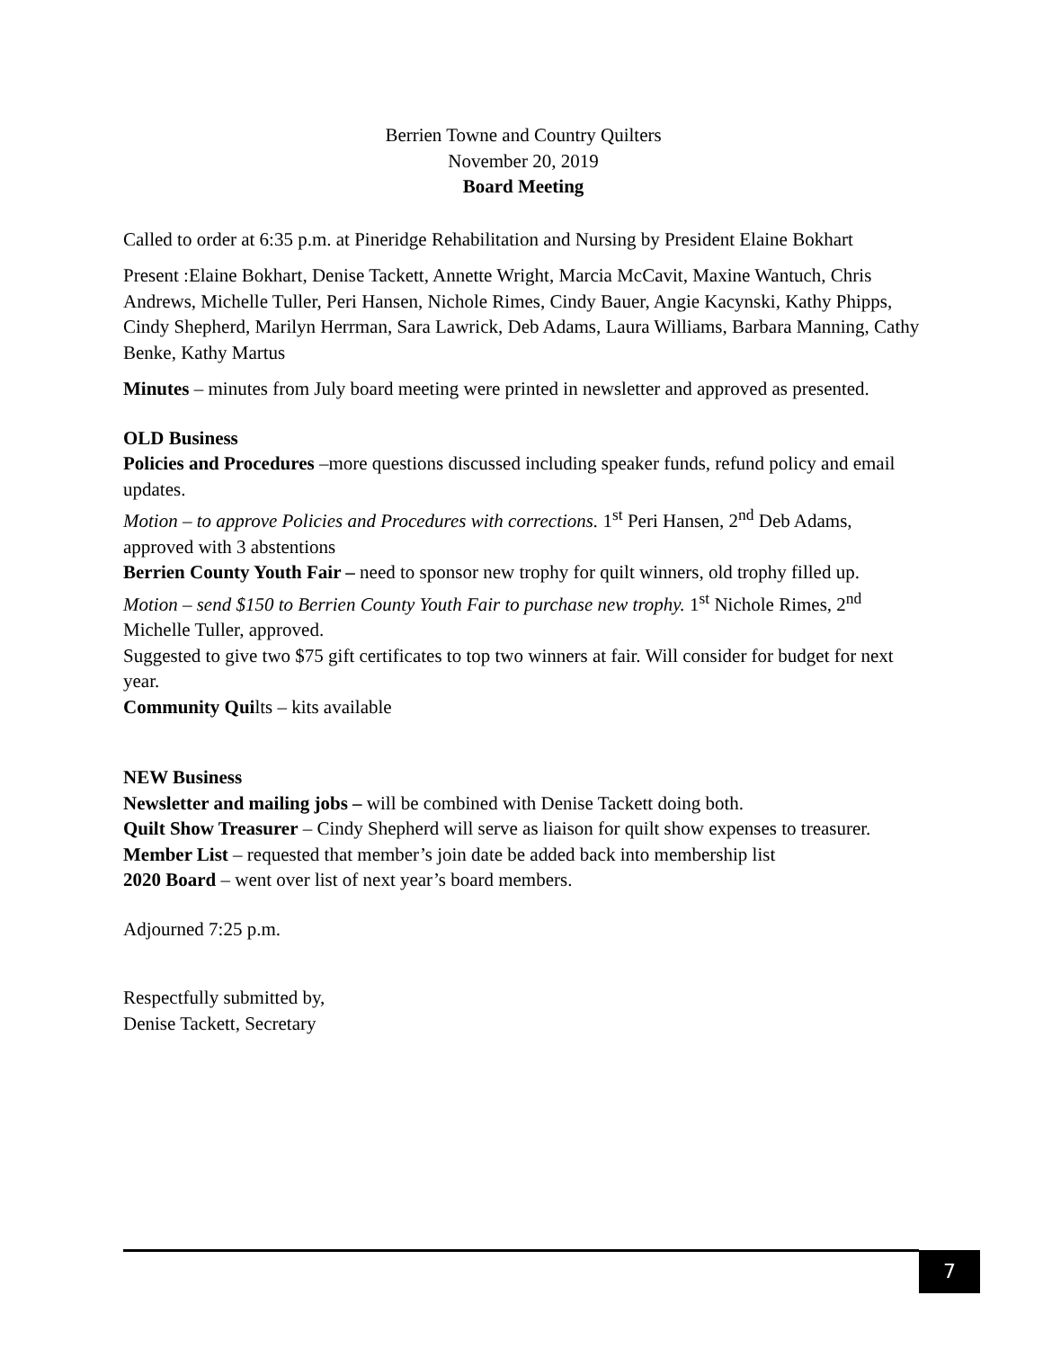Berrien Towne and Country Quilters
November 20, 2019
Board Meeting
Called to order at 6:35 p.m. at Pineridge Rehabilitation and Nursing by President Elaine Bokhart
Present :Elaine Bokhart, Denise Tackett, Annette Wright, Marcia McCavit, Maxine Wantuch, Chris Andrews, Michelle Tuller, Peri Hansen, Nichole Rimes, Cindy Bauer, Angie Kacynski, Kathy Phipps, Cindy Shepherd, Marilyn Herrman, Sara Lawrick, Deb Adams, Laura Williams, Barbara Manning, Cathy Benke, Kathy Martus
Minutes – minutes from July board meeting were printed in newsletter and approved as presented.
OLD Business
Policies and Procedures –more questions discussed including speaker funds, refund policy and email updates.
Motion – to approve Policies and Procedures with corrections. 1<sup>st</sup> Peri Hansen, 2<sup>nd</sup> Deb Adams, approved with 3 abstentions
Berrien County Youth Fair – need to sponsor new trophy for quilt winners, old trophy filled up.
Motion – send $150 to Berrien County Youth Fair to purchase new trophy. 1<sup>st</sup> Nichole Rimes, 2<sup>nd</sup> Michelle Tuller, approved.
Suggested to give two $75 gift certificates to top two winners at fair. Will consider for budget for next year.
Community Quilts – kits available
NEW Business
Newsletter and mailing jobs – will be combined with Denise Tackett doing both.
Quilt Show Treasurer – Cindy Shepherd will serve as liaison for quilt show expenses to treasurer.
Member List – requested that member’s join date be added back into membership list
2020 Board – went over list of next year’s board members.
Adjourned 7:25 p.m.
Respectfully submitted by,
Denise Tackett, Secretary
7